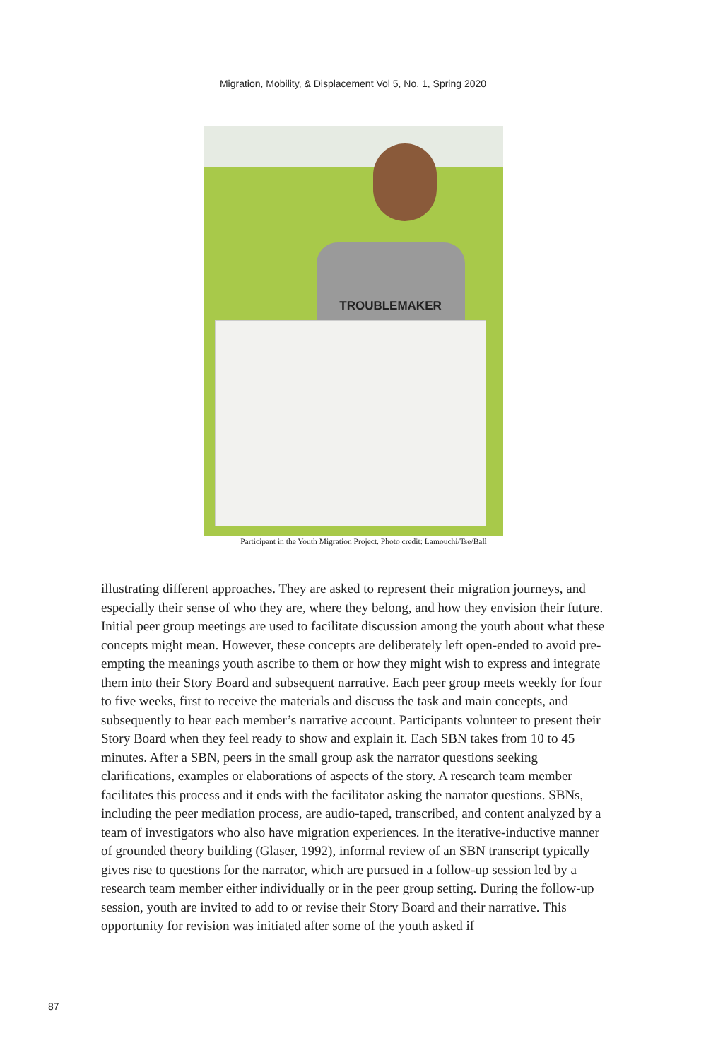Migration, Mobility, & Displacement Vol 5, No. 1, Spring 2020
TROUBLEMAKER
Participant in the Youth Migration Project. Photo credit: Lamouchi/Tse/Ball
illustrating different approaches. They are asked to represent their migration journeys, and especially their sense of who they are, where they belong, and how they envision their future. Initial peer group meetings are used to facilitate discussion among the youth about what these concepts might mean. However, these concepts are deliberately left open-ended to avoid pre-empting the meanings youth ascribe to them or how they might wish to express and integrate them into their Story Board and subsequent narrative. Each peer group meets weekly for four to five weeks, first to receive the materials and discuss the task and main concepts, and subsequently to hear each member’s narrative account. Participants volunteer to present their Story Board when they feel ready to show and explain it. Each SBN takes from 10 to 45 minutes. After a SBN, peers in the small group ask the narrator questions seeking clarifications, examples or elaborations of aspects of the story. A research team member facilitates this process and it ends with the facilitator asking the narrator questions. SBNs, including the peer mediation process, are audio-taped, transcribed, and content analyzed by a team of investigators who also have migration experiences. In the iterative-inductive manner of grounded theory building (Glaser, 1992), informal review of an SBN transcript typically gives rise to questions for the narrator, which are pursued in a follow-up session led by a research team member either individually or in the peer group setting. During the follow-up session, youth are invited to add to or revise their Story Board and their narrative. This opportunity for revision was initiated after some of the youth asked if
87